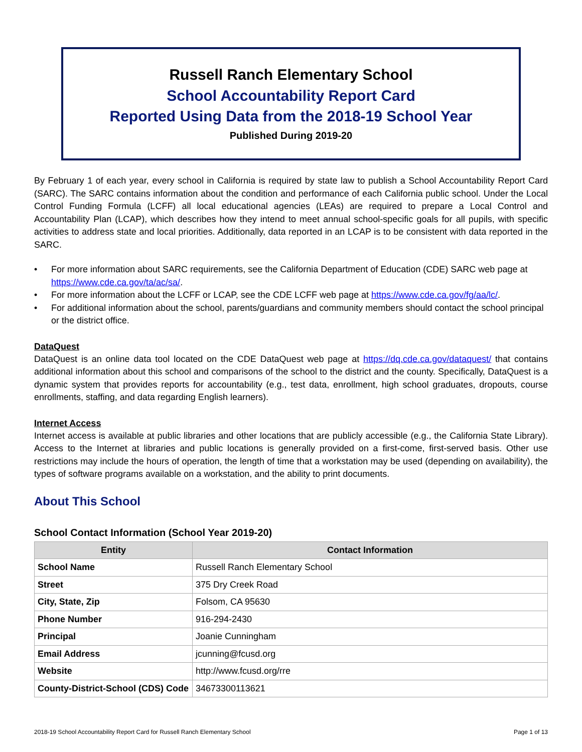Russell Ranch Elementary School
School Accountability Report Card
Reported Using Data from the 2018-19 School Year
Published During 2019-20
By February 1 of each year, every school in California is required by state law to publish a School Accountability Report Card (SARC). The SARC contains information about the condition and performance of each California public school. Under the Local Control Funding Formula (LCFF) all local educational agencies (LEAs) are required to prepare a Local Control and Accountability Plan (LCAP), which describes how they intend to meet annual school-specific goals for all pupils, with specific activities to address state and local priorities. Additionally, data reported in an LCAP is to be consistent with data reported in the SARC.
• For more information about SARC requirements, see the California Department of Education (CDE) SARC web page at https://www.cde.ca.gov/ta/ac/sa/.
• For more information about the LCFF or LCAP, see the CDE LCFF web page at https://www.cde.ca.gov/fg/aa/lc/.
• For additional information about the school, parents/guardians and community members should contact the school principal or the district office.
DataQuest
DataQuest is an online data tool located on the CDE DataQuest web page at https://dq.cde.ca.gov/dataquest/ that contains additional information about this school and comparisons of the school to the district and the county. Specifically, DataQuest is a dynamic system that provides reports for accountability (e.g., test data, enrollment, high school graduates, dropouts, course enrollments, staffing, and data regarding English learners).
Internet Access
Internet access is available at public libraries and other locations that are publicly accessible (e.g., the California State Library). Access to the Internet at libraries and public locations is generally provided on a first-come, first-served basis. Other use restrictions may include the hours of operation, the length of time that a workstation may be used (depending on availability), the types of software programs available on a workstation, and the ability to print documents.
About This School
School Contact Information (School Year 2019-20)
| Entity | Contact Information |
| --- | --- |
| School Name | Russell Ranch Elementary School |
| Street | 375 Dry Creek Road |
| City, State, Zip | Folsom, CA 95630 |
| Phone Number | 916-294-2430 |
| Principal | Joanie Cunningham |
| Email Address | jcunning@fcusd.org |
| Website | http://www.fcusd.org/rre |
| County-District-School (CDS) Code | 34673300113621 |
2018-19 School Accountability Report Card for Russell Ranch Elementary School Page 1 of 13